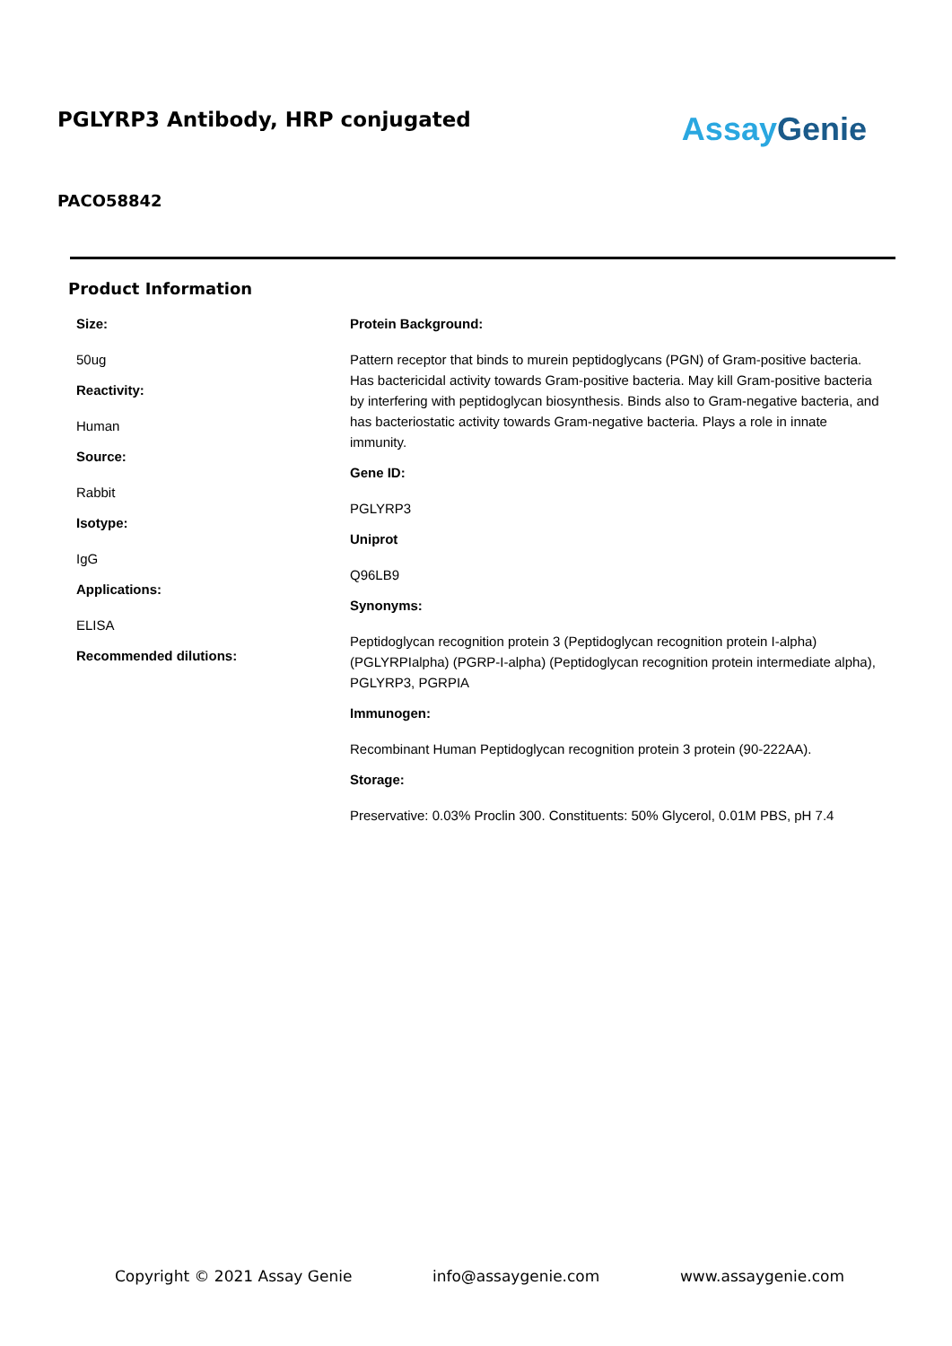PGLYRP3 Antibody, HRP conjugated
Assay Genie
PACO58842
Product Information
Size:
50ug
Reactivity:
Human
Source:
Rabbit
Isotype:
IgG
Applications:
ELISA
Recommended dilutions:
Protein Background:
Pattern receptor that binds to murein peptidoglycans (PGN) of Gram-positive bacteria. Has bactericidal activity towards Gram-positive bacteria. May kill Gram-positive bacteria by interfering with peptidoglycan biosynthesis. Binds also to Gram-negative bacteria, and has bacteriostatic activity towards Gram-negative bacteria. Plays a role in innate immunity.
Gene ID:
PGLYRP3
Uniprot
Q96LB9
Synonyms:
Peptidoglycan recognition protein 3 (Peptidoglycan recognition protein I-alpha) (PGLYRPIalpha) (PGRP-I-alpha) (Peptidoglycan recognition protein intermediate alpha), PGLYRP3, PGRPIA
Immunogen:
Recombinant Human Peptidoglycan recognition protein 3 protein (90-222AA).
Storage:
Preservative: 0.03% Proclin 300. Constituents: 50% Glycerol, 0.01M PBS, pH 7.4
Copyright © 2021 Assay Genie info@assaygenie.com www.assaygenie.com